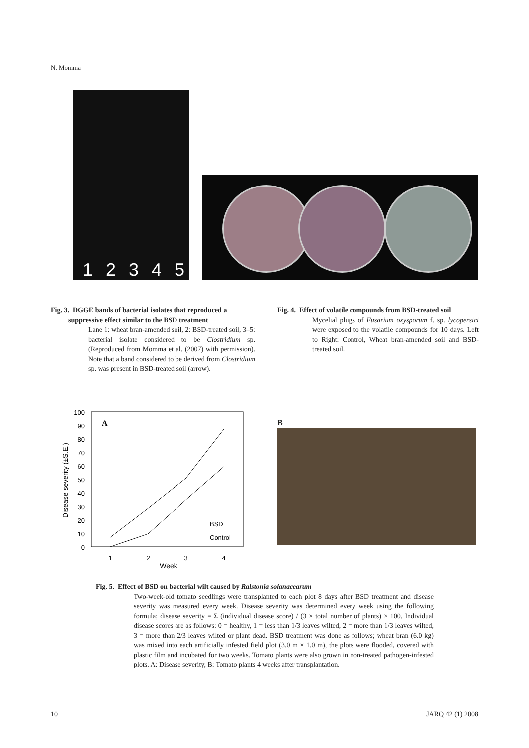N. Momma
1 2 3 4 5
Fig. 3. DGGE bands of bacterial isolates that reproduced a
suppressive effect similar to the BSD treatment
Lane 1: wheat bran-amended soil, 2: BSD-treated soil, 3–5: bacterial isolate considered to be Clostridium sp. (Reproduced from Momma et al. (2007) with permission). Note that a band considered to be derived from Clostridium sp. was present in BSD-treated soil (arrow).
Fig. 4. Effect of volatile compounds from BSD-treated soil
Mycelial plugs of Fusarium oxysporum f. sp. lycopersici were exposed to the volatile compounds for 10 days. Left to Right: Control, Wheat bran-amended soil and BSD-treated soil.
100
90
80
70
60
50
40
30
20
10
0
1
2
3
4
Week
Disease severity (±S.E.)
A
BSD
Control
B
Fig. 5. Effect of BSD on bacterial wilt caused by Ralstonia solanacearum
Two-week-old tomato seedlings were transplanted to each plot 8 days after BSD treatment and disease severity was measured every week. Disease severity was determined every week using the following formula; disease severity = Σ (individual disease score) / (3 × total number of plants) × 100. Individual disease scores are as follows: 0 = healthy, 1 = less than 1/3 leaves wilted, 2 = more than 1/3 leaves wilted, 3 = more than 2/3 leaves wilted or plant dead. BSD treatment was done as follows; wheat bran (6.0 kg) was mixed into each artificially infested field plot (3.0 m × 1.0 m), the plots were flooded, covered with plastic film and incubated for two weeks. Tomato plants were also grown in non-treated pathogen-infested plots. A: Disease severity, B: Tomato plants 4 weeks after transplantation.
10 JARQ 42 (1) 2008